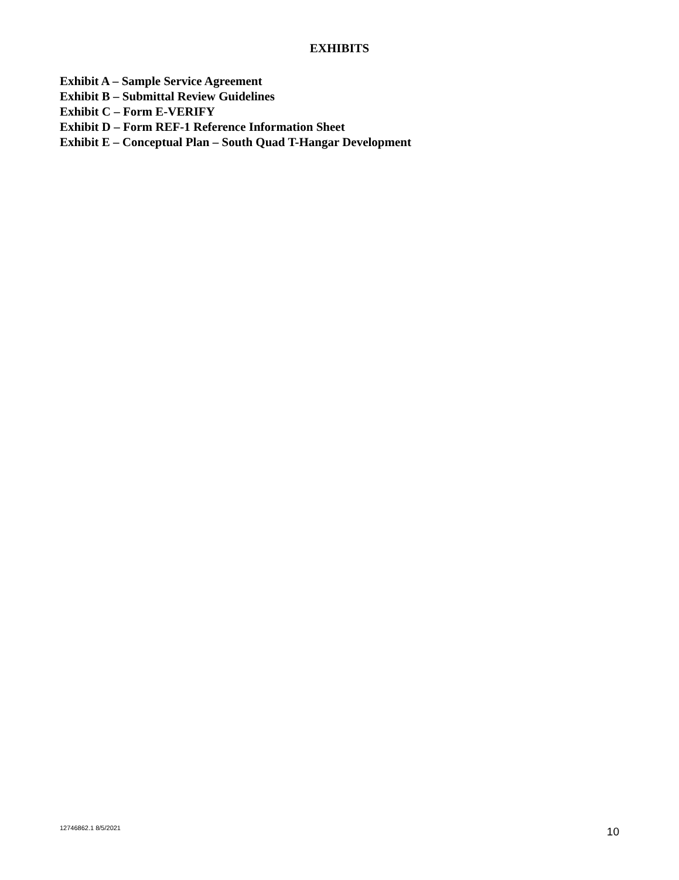EXHIBITS
Exhibit A – Sample Service Agreement
Exhibit B – Submittal Review Guidelines
Exhibit C – Form E-VERIFY
Exhibit D – Form REF-1 Reference Information Sheet
Exhibit E – Conceptual Plan – South Quad T-Hangar Development
12746862.1 8/5/2021 10